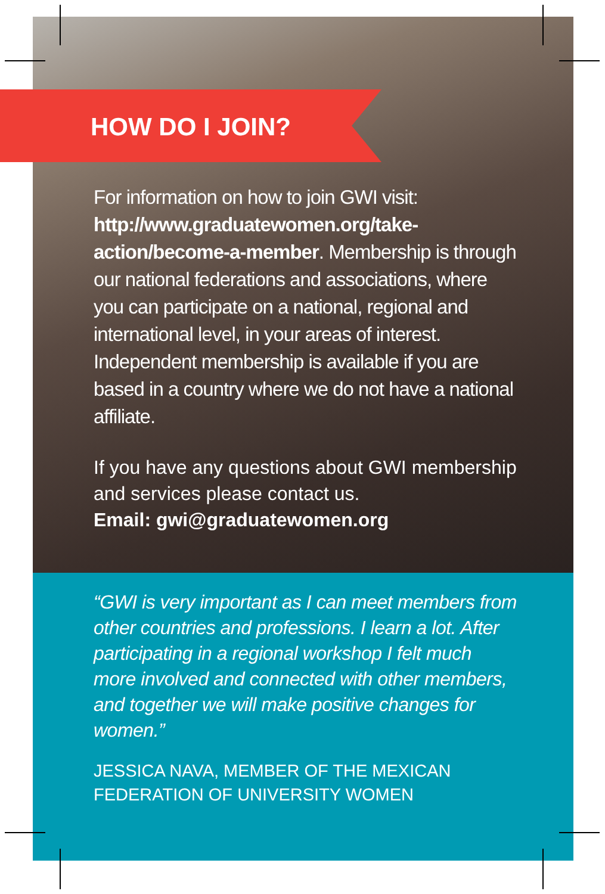HOW DO I JOIN?
For information on how to join GWI visit: http://www.graduatewomen.org/take-action/become-a-member. Membership is through our national federations and associations, where you can participate on a national, regional and international level, in your areas of interest. Independent membership is available if you are based in a country where we do not have a national affiliate.
If you have any questions about GWI membership and services please contact us.
Email: gwi@graduatewomen.org
“GWI is very important as I can meet members from other countries and professions. I learn a lot. After participating in a regional workshop I felt much more involved and connected with other members, and together we will make positive changes for women.”
JESSICA NAVA, MEMBER OF THE MEXICAN FEDERATION OF UNIVERSITY WOMEN